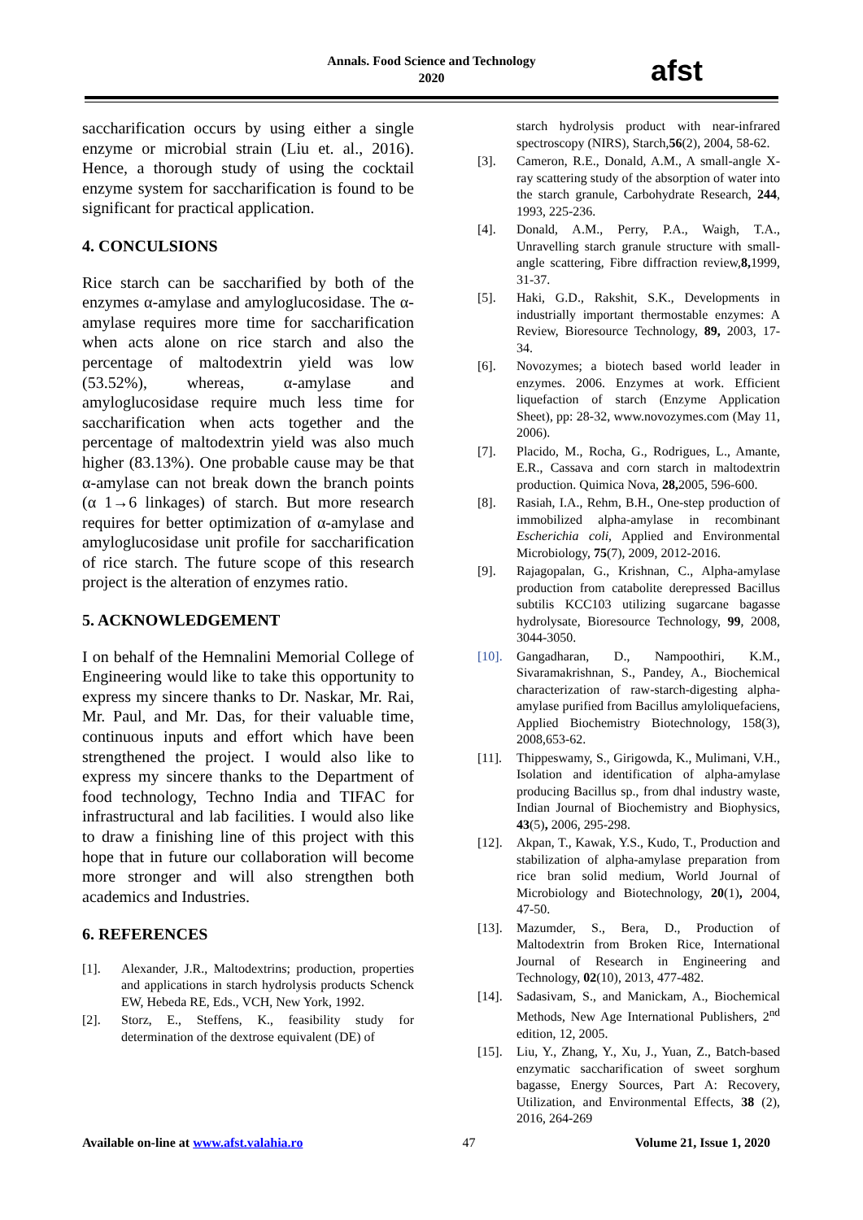Annals. Food Science and Technology
2020
afst
saccharification occurs by using either a single enzyme or microbial strain (Liu et. al., 2016). Hence, a thorough study of using the cocktail enzyme system for saccharification is found to be significant for practical application.
4. CONCULSIONS
Rice starch can be saccharified by both of the enzymes α-amylase and amyloglucosidase. The α-amylase requires more time for saccharification when acts alone on rice starch and also the percentage of maltodextrin yield was low (53.52%), whereas, α-amylase and amyloglucosidase require much less time for saccharification when acts together and the percentage of maltodextrin yield was also much higher (83.13%). One probable cause may be that α-amylase can not break down the branch points (α 1→6 linkages) of starch. But more research requires for better optimization of α-amylase and amyloglucosidase unit profile for saccharification of rice starch. The future scope of this research project is the alteration of enzymes ratio.
5. ACKNOWLEDGEMENT
I on behalf of the Hemnalini Memorial College of Engineering would like to take this opportunity to express my sincere thanks to Dr. Naskar, Mr. Rai, Mr. Paul, and Mr. Das, for their valuable time, continuous inputs and effort which have been strengthened the project. I would also like to express my sincere thanks to the Department of food technology, Techno India and TIFAC for infrastructural and lab facilities. I would also like to draw a finishing line of this project with this hope that in future our collaboration will become more stronger and will also strengthen both academics and Industries.
6. REFERENCES
[1]. Alexander, J.R., Maltodextrins; production, properties and applications in starch hydrolysis products Schenck EW, Hebeda RE, Eds., VCH, New York, 1992.
[2]. Storz, E., Steffens, K., feasibility study for determination of the dextrose equivalent (DE) of
starch hydrolysis product with near-infrared spectroscopy (NIRS), Starch,56(2), 2004, 58-62.
[3]. Cameron, R.E., Donald, A.M., A small-angle X-ray scattering study of the absorption of water into the starch granule, Carbohydrate Research, 244, 1993, 225-236.
[4]. Donald, A.M., Perry, P.A., Waigh, T.A., Unravelling starch granule structure with small-angle scattering, Fibre diffraction review,8, 1999, 31-37.
[5]. Haki, G.D., Rakshit, S.K., Developments in industrially important thermostable enzymes: A Review, Bioresource Technology, 89, 2003, 17-34.
[6]. Novozymes; a biotech based world leader in enzymes. 2006. Enzymes at work. Efficient liquefaction of starch (Enzyme Application Sheet), pp: 28-32, www.novozymes.com (May 11, 2006).
[7]. Placido, M., Rocha, G., Rodrigues, L., Amante, E.R., Cassava and corn starch in maltodextrin production. Quimica Nova, 28, 2005, 596-600.
[8]. Rasiah, I.A., Rehm, B.H., One-step production of immobilized alpha-amylase in recombinant Escherichia coli, Applied and Environmental Microbiology, 75(7), 2009, 2012-2016.
[9]. Rajagopalan, G., Krishnan, C., Alpha-amylase production from catabolite derepressed Bacillus subtilis KCC103 utilizing sugarcane bagasse hydrolysate, Bioresource Technology, 99, 2008, 3044-3050.
[10]. Gangadharan, D., Nampoothiri, K.M., Sivaramakrishnan, S., Pandey, A., Biochemical characterization of raw-starch-digesting alpha-amylase purified from Bacillus amyloliquefaciens, Applied Biochemistry Biotechnology, 158(3), 2008,653-62.
[11]. Thippeswamy, S., Girigowda, K., Mulimani, V.H., Isolation and identification of alpha-amylase producing Bacillus sp., from dhal industry waste, Indian Journal of Biochemistry and Biophysics, 43(5), 2006, 295-298.
[12]. Akpan, T., Kawak, Y.S., Kudo, T., Production and stabilization of alpha-amylase preparation from rice bran solid medium, World Journal of Microbiology and Biotechnology, 20(1), 2004, 47-50.
[13]. Mazumder, S., Bera, D., Production of Maltodextrin from Broken Rice, International Journal of Research in Engineering and Technology, 02(10), 2013, 477-482.
[14]. Sadasivam, S., and Manickam, A., Biochemical Methods, New Age International Publishers, 2<sup>nd</sup> edition, 12, 2005.
[15]. Liu, Y., Zhang, Y., Xu, J., Yuan, Z., Batch-based enzymatic saccharification of sweet sorghum bagasse, Energy Sources, Part A: Recovery, Utilization, and Environmental Effects, 38 (2), 2016, 264-269
Available on-line at www.afst.valahia.ro 47 Volume 21, Issue 1, 2020